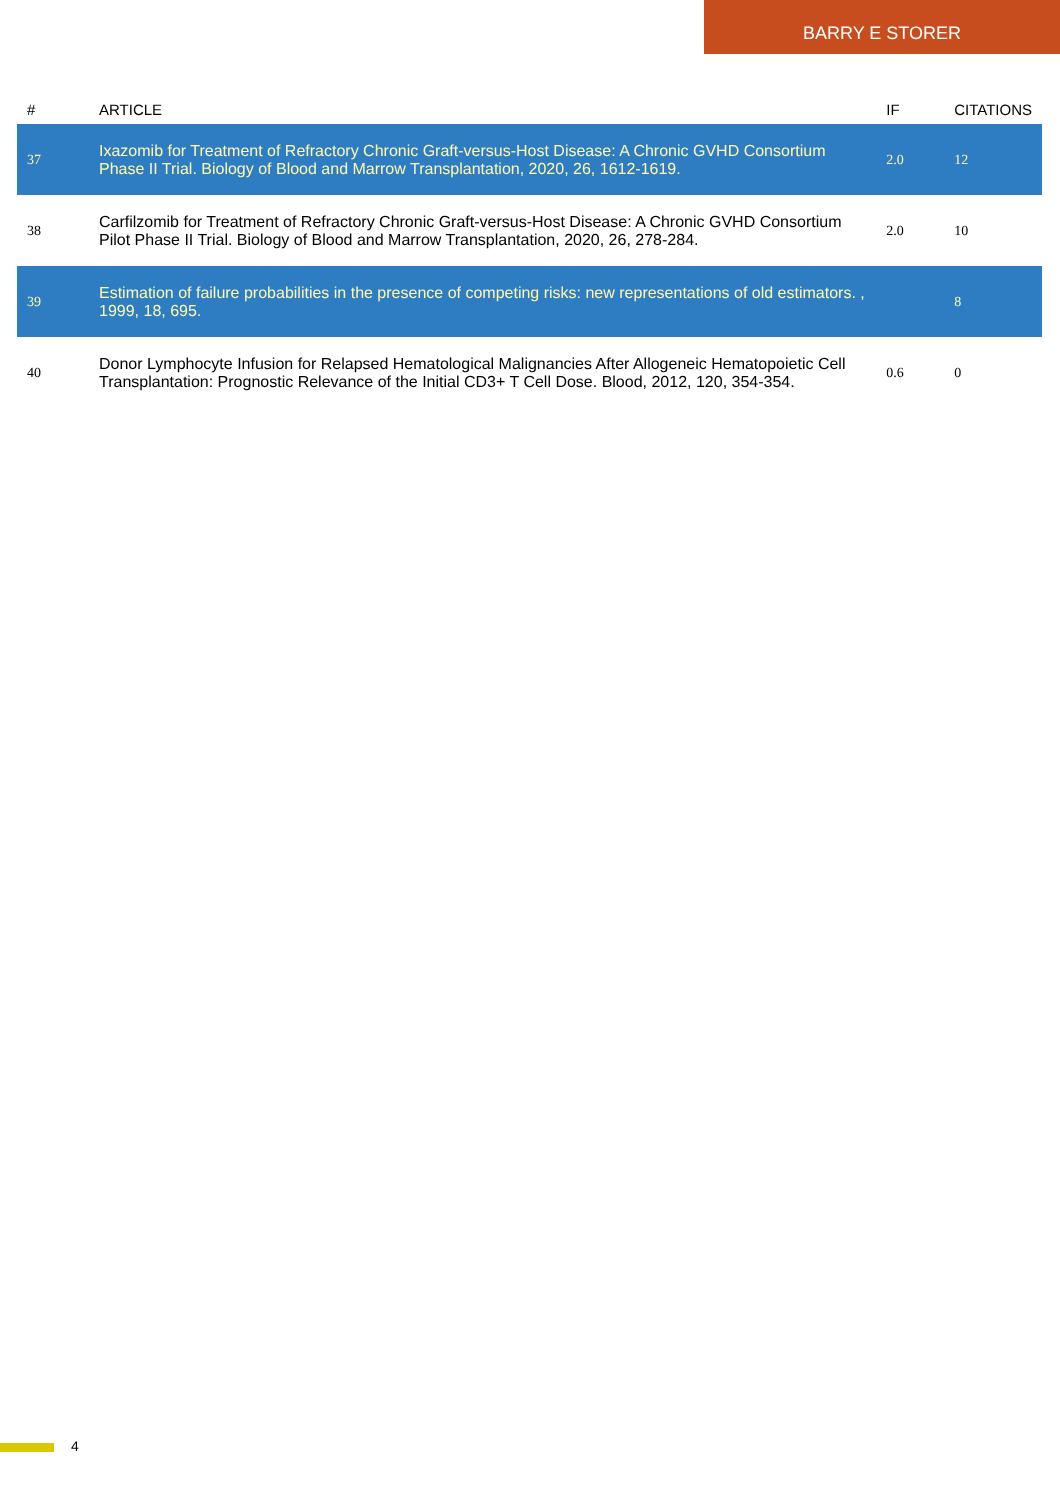BARRY E STORER
| # | ARTICLE | IF | CITATIONS |
| --- | --- | --- | --- |
| 37 | Ixazomib for Treatment of Refractory Chronic Graft-versus-Host Disease: A Chronic GVHD Consortium Phase II Trial. Biology of Blood and Marrow Transplantation, 2020, 26, 1612-1619. | 2.0 | 12 |
| 38 | Carfilzomib for Treatment of Refractory Chronic Graft-versus-Host Disease: A Chronic GVHD Consortium Pilot Phase II Trial. Biology of Blood and Marrow Transplantation, 2020, 26, 278-284. | 2.0 | 10 |
| 39 | Estimation of failure probabilities in the presence of competing risks: new representations of old estimators. , 1999, 18, 695. | | 8 |
| 40 | Donor Lymphocyte Infusion for Relapsed Hematological Malignancies After Allogeneic Hematopoietic Cell Transplantation: Prognostic Relevance of the Initial CD3+ T Cell Dose. Blood, 2012, 120, 354-354. | 0.6 | 0 |
4